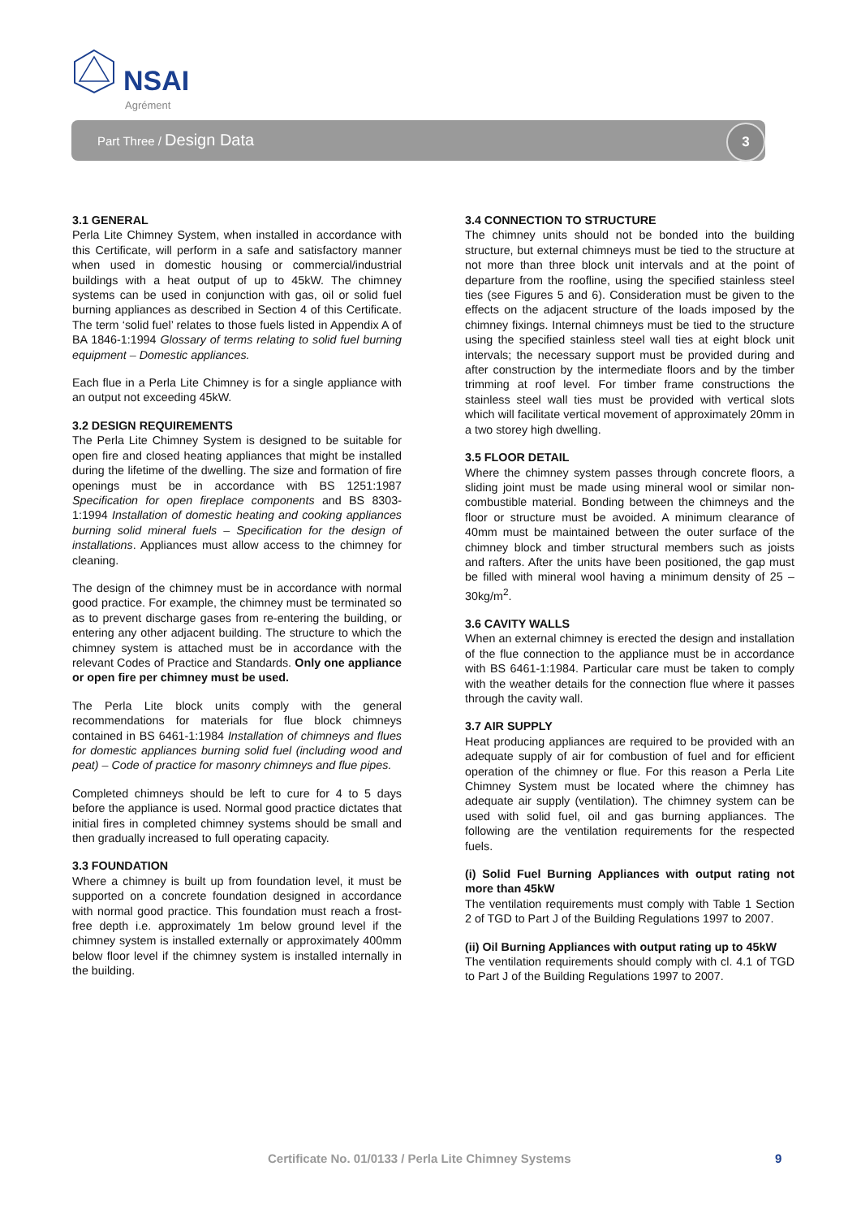NSAI
Agrément
Part Three / Design Data
3
3.1 GENERAL
Perla Lite Chimney System, when installed in accordance with this Certificate, will perform in a safe and satisfactory manner when used in domestic housing or commercial/industrial buildings with a heat output of up to 45kW. The chimney systems can be used in conjunction with gas, oil or solid fuel burning appliances as described in Section 4 of this Certificate. The term ‘solid fuel’ relates to those fuels listed in Appendix A of BA 1846-1:1994 Glossary of terms relating to solid fuel burning equipment – Domestic appliances.
Each flue in a Perla Lite Chimney is for a single appliance with an output not exceeding 45kW.
3.2 DESIGN REQUIREMENTS
The Perla Lite Chimney System is designed to be suitable for open fire and closed heating appliances that might be installed during the lifetime of the dwelling. The size and formation of fire openings must be in accordance with BS 1251:1987 Specification for open fireplace components and BS 8303-1:1994 Installation of domestic heating and cooking appliances burning solid mineral fuels – Specification for the design of installations. Appliances must allow access to the chimney for cleaning.
The design of the chimney must be in accordance with normal good practice. For example, the chimney must be terminated so as to prevent discharge gases from re-entering the building, or entering any other adjacent building. The structure to which the chimney system is attached must be in accordance with the relevant Codes of Practice and Standards. Only one appliance or open fire per chimney must be used.
The Perla Lite block units comply with the general recommendations for materials for flue block chimneys contained in BS 6461-1:1984 Installation of chimneys and flues for domestic appliances burning solid fuel (including wood and peat) – Code of practice for masonry chimneys and flue pipes.
Completed chimneys should be left to cure for 4 to 5 days before the appliance is used. Normal good practice dictates that initial fires in completed chimney systems should be small and then gradually increased to full operating capacity.
3.3 FOUNDATION
Where a chimney is built up from foundation level, it must be supported on a concrete foundation designed in accordance with normal good practice. This foundation must reach a frost-free depth i.e. approximately 1m below ground level if the chimney system is installed externally or approximately 400mm below floor level if the chimney system is installed internally in the building.
3.4 CONNECTION TO STRUCTURE
The chimney units should not be bonded into the building structure, but external chimneys must be tied to the structure at not more than three block unit intervals and at the point of departure from the roofline, using the specified stainless steel ties (see Figures 5 and 6). Consideration must be given to the effects on the adjacent structure of the loads imposed by the chimney fixings. Internal chimneys must be tied to the structure using the specified stainless steel wall ties at eight block unit intervals; the necessary support must be provided during and after construction by the intermediate floors and by the timber trimming at roof level. For timber frame constructions the stainless steel wall ties must be provided with vertical slots which will facilitate vertical movement of approximately 20mm in a two storey high dwelling.
3.5 FLOOR DETAIL
Where the chimney system passes through concrete floors, a sliding joint must be made using mineral wool or similar non-combustible material. Bonding between the chimneys and the floor or structure must be avoided. A minimum clearance of 40mm must be maintained between the outer surface of the chimney block and timber structural members such as joists and rafters. After the units have been positioned, the gap must be filled with mineral wool having a minimum density of 25 – 30kg/m<sup>2</sup>.
3.6 CAVITY WALLS
When an external chimney is erected the design and installation of the flue connection to the appliance must be in accordance with BS 6461-1:1984. Particular care must be taken to comply with the weather details for the connection flue where it passes through the cavity wall.
3.7 AIR SUPPLY
Heat producing appliances are required to be provided with an adequate supply of air for combustion of fuel and for efficient operation of the chimney or flue. For this reason a Perla Lite Chimney System must be located where the chimney has adequate air supply (ventilation). The chimney system can be used with solid fuel, oil and gas burning appliances. The following are the ventilation requirements for the respected fuels.
(i) Solid Fuel Burning Appliances with output rating not more than 45kW
The ventilation requirements must comply with Table 1 Section 2 of TGD to Part J of the Building Regulations 1997 to 2007.
(ii) Oil Burning Appliances with output rating up to 45kW
The ventilation requirements should comply with cl. 4.1 of TGD to Part J of the Building Regulations 1997 to 2007.
Certificate No. 01/0133 / Perla Lite Chimney Systems 9